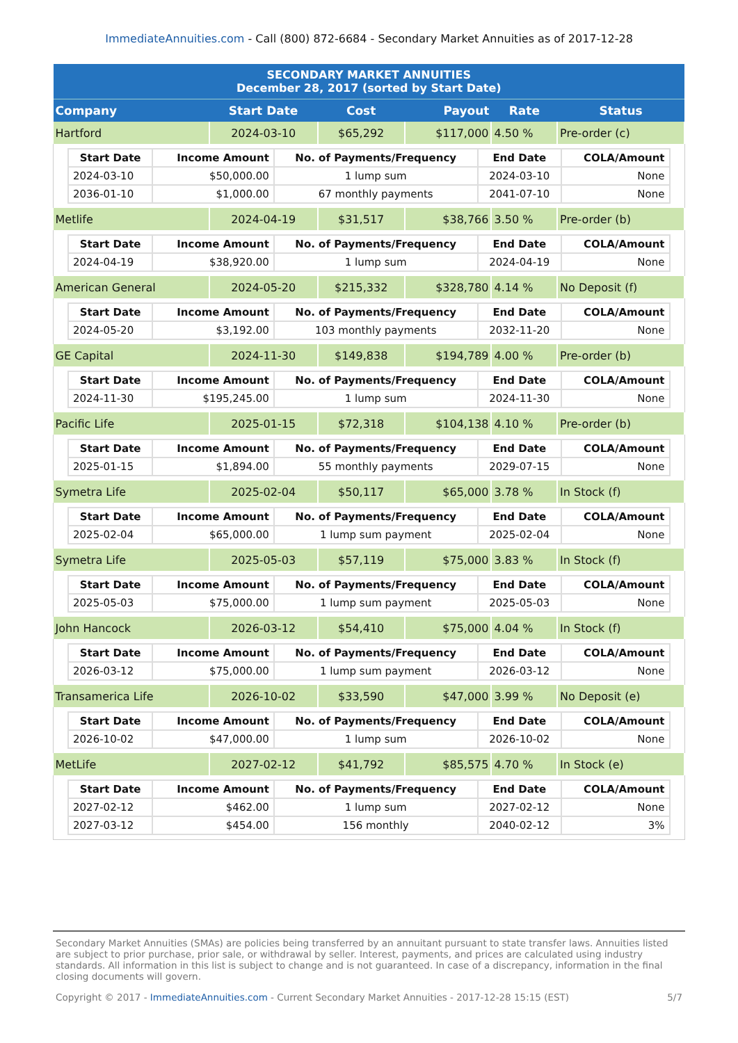ImmediateAnnuities.com - Call (800) 872-6684 - Secondary Market Annuities as of 2017-12-28
| SECONDARY MARKET ANNUITIES December 28, 2017 (sorted by Start Date) | | | | | |
| --- | --- | --- | --- | --- | --- |
| Company | Start Date | Cost | Payout | Rate | Status |
| Hartford | 2024-03-10 | $65,292 | $117,000 | 4.50 % | Pre-order (c) |
| / Start Date / Income Amount / No. of Payments/Frequency / End Date / COLA/Amount / / --- / --- / --- / --- / --- / / 2024-03-10 / $50,000.00 / 1 lump sum / 2024-03-10 / None / / 2036-01-10 / $1,000.00 / 67 monthly payments / 2041-07-10 / None / | | | | | |
| Metlife | 2024-04-19 | $31,517 | $38,766 | 3.50 % | Pre-order (b) |
| / Start Date / Income Amount / No. of Payments/Frequency / End Date / COLA/Amount / / --- / --- / --- / --- / --- / / 2024-04-19 / $38,920.00 / 1 lump sum / 2024-04-19 / None / | | | | | |
| American General | 2024-05-20 | $215,332 | $328,780 | 4.14 % | No Deposit (f) |
| / Start Date / Income Amount / No. of Payments/Frequency / End Date / COLA/Amount / / --- / --- / --- / --- / --- / / 2024-05-20 / $3,192.00 / 103 monthly payments / 2032-11-20 / None / | | | | | |
| GE Capital | 2024-11-30 | $149,838 | $194,789 | 4.00 % | Pre-order (b) |
| / Start Date / Income Amount / No. of Payments/Frequency / End Date / COLA/Amount / / --- / --- / --- / --- / --- / / 2024-11-30 / $195,245.00 / 1 lump sum / 2024-11-30 / None / | | | | | |
| Pacific Life | 2025-01-15 | $72,318 | $104,138 | 4.10 % | Pre-order (b) |
| / Start Date / Income Amount / No. of Payments/Frequency / End Date / COLA/Amount / / --- / --- / --- / --- / --- / / 2025-01-15 / $1,894.00 / 55 monthly payments / 2029-07-15 / None / | | | | | |
| Symetra Life | 2025-02-04 | $50,117 | $65,000 | 3.78 % | In Stock (f) |
| / Start Date / Income Amount / No. of Payments/Frequency / End Date / COLA/Amount / / --- / --- / --- / --- / --- / / 2025-02-04 / $65,000.00 / 1 lump sum payment / 2025-02-04 / None / | | | | | |
| Symetra Life | 2025-05-03 | $57,119 | $75,000 | 3.83 % | In Stock (f) |
| / Start Date / Income Amount / No. of Payments/Frequency / End Date / COLA/Amount / / --- / --- / --- / --- / --- / / 2025-05-03 / $75,000.00 / 1 lump sum payment / 2025-05-03 / None / | | | | | |
| John Hancock | 2026-03-12 | $54,410 | $75,000 | 4.04 % | In Stock (f) |
| / Start Date / Income Amount / No. of Payments/Frequency / End Date / COLA/Amount / / --- / --- / --- / --- / --- / / 2026-03-12 / $75,000.00 / 1 lump sum payment / 2026-03-12 / None / | | | | | |
| Transamerica Life | 2026-10-02 | $33,590 | $47,000 | 3.99 % | No Deposit (e) |
| / Start Date / Income Amount / No. of Payments/Frequency / End Date / COLA/Amount / / --- / --- / --- / --- / --- / / 2026-10-02 / $47,000.00 / 1 lump sum / 2026-10-02 / None / | | | | | |
| MetLife | 2027-02-12 | $41,792 | $85,575 | 4.70 % | In Stock (e) |
| / Start Date / Income Amount / No. of Payments/Frequency / End Date / COLA/Amount / / --- / --- / --- / --- / --- / / 2027-02-12 / $462.00 / 1 lump sum / 2027-02-12 / None / / 2027-03-12 / $454.00 / 156 monthly / 2040-02-12 / 3% / | | | | | |
Secondary Market Annuities (SMAs) are policies being transferred by an annuitant pursuant to state transfer laws. Annuities listed are subject to prior purchase, prior sale, or withdrawal by seller. Interest, payments, and prices are calculated using industry standards. All information in this list is subject to change and is not guaranteed. In case of a discrepancy, information in the final closing documents will govern.
Copyright © 2017 - ImmediateAnnuities.com - Current Secondary Market Annuities - 2017-12-28 15:15 (EST) 5/7